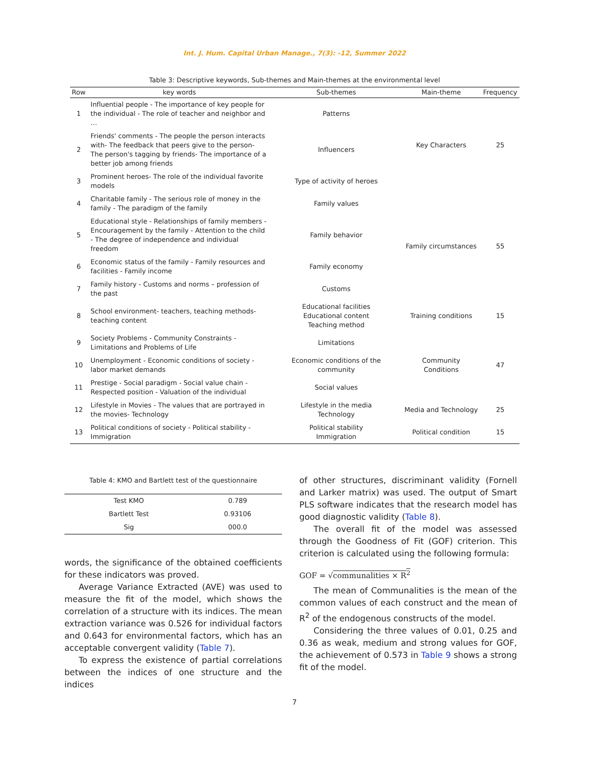Int. J. Hum. Capital Urban Manage., 7(3): -12, Summer 2022
Table 3: Descriptive keywords, Sub-themes and Main-themes at the environmental level
| Row | key words | Sub-themes | Main-theme | Frequency |
| --- | --- | --- | --- | --- |
| 1 | Influential people - The importance of key people for the individual - The role of teacher and neighbor and … | Patterns | Key Characters | 25 |
| 2 | Friends' comments - The people the person interacts with- The feedback that peers give to the person- The person's tagging by friends- The importance of a better job among friends | Influencers | | |
| 3 | Prominent heroes- The role of the individual favorite models | Type of activity of heroes | | |
| 4 | Charitable family - The serious role of money in the family - The paradigm of the family | Family values | Family circumstances | 55 |
| 5 | Educational style - Relationships of family members - Encouragement by the family - Attention to the child - The degree of independence and individual freedom | Family behavior | | |
| 6 | Economic status of the family - Family resources and facilities - Family income | Family economy | | |
| 7 | Family history - Customs and norms – profession of the past | Customs | | |
| 8 | School environment- teachers, teaching methods- teaching content | Educational facilities Educational content Teaching method | Training conditions | 15 |
| 9 | Society Problems - Community Constraints - Limitations and Problems of Life | Limitations | Community Conditions | 47 |
| 10 | Unemployment - Economic conditions of society - labor market demands | Economic conditions of the community | | |
| 11 | Prestige - Social paradigm - Social value chain - Respected position - Valuation of the individual | Social values | | |
| 12 | Lifestyle in Movies - The values that are portrayed in the movies- Technology | Lifestyle in the media Technology | Media and Technology | 25 |
| 13 | Political conditions of society - Political stability - Immigration | Political stability Immigration | Political condition | 15 |
Table 4: KMO and Bartlett test of the questionnaire
| Test KMO | 0.789 |
| Bartlett Test | 0.93106 |
| Sig | 000.0 |
words, the significance of the obtained coefficients for these indicators was proved.
Average Variance Extracted (AVE) was used to measure the fit of the model, which shows the correlation of a structure with its indices. The mean extraction variance was 0.526 for individual factors and 0.643 for environmental factors, which has an acceptable convergent validity (Table 7).
To express the existence of partial correlations between the indices of one structure and the indices
of other structures, discriminant validity (Fornell and Larker matrix) was used. The output of Smart PLS software indicates that the research model has good diagnostic validity (Table 8).
The overall fit of the model was assessed through the Goodness of Fit (GOF) criterion. This criterion is calculated using the following formula:
GOF = √communalities × R<sup>2</sup>
The mean of Communalities is the mean of the common values of each construct and the mean of R<sup>2</sup> of the endogenous constructs of the model.
Considering the three values of 0.01, 0.25 and 0.36 as weak, medium and strong values for GOF, the achievement of 0.573 in Table 9 shows a strong fit of the model.
7